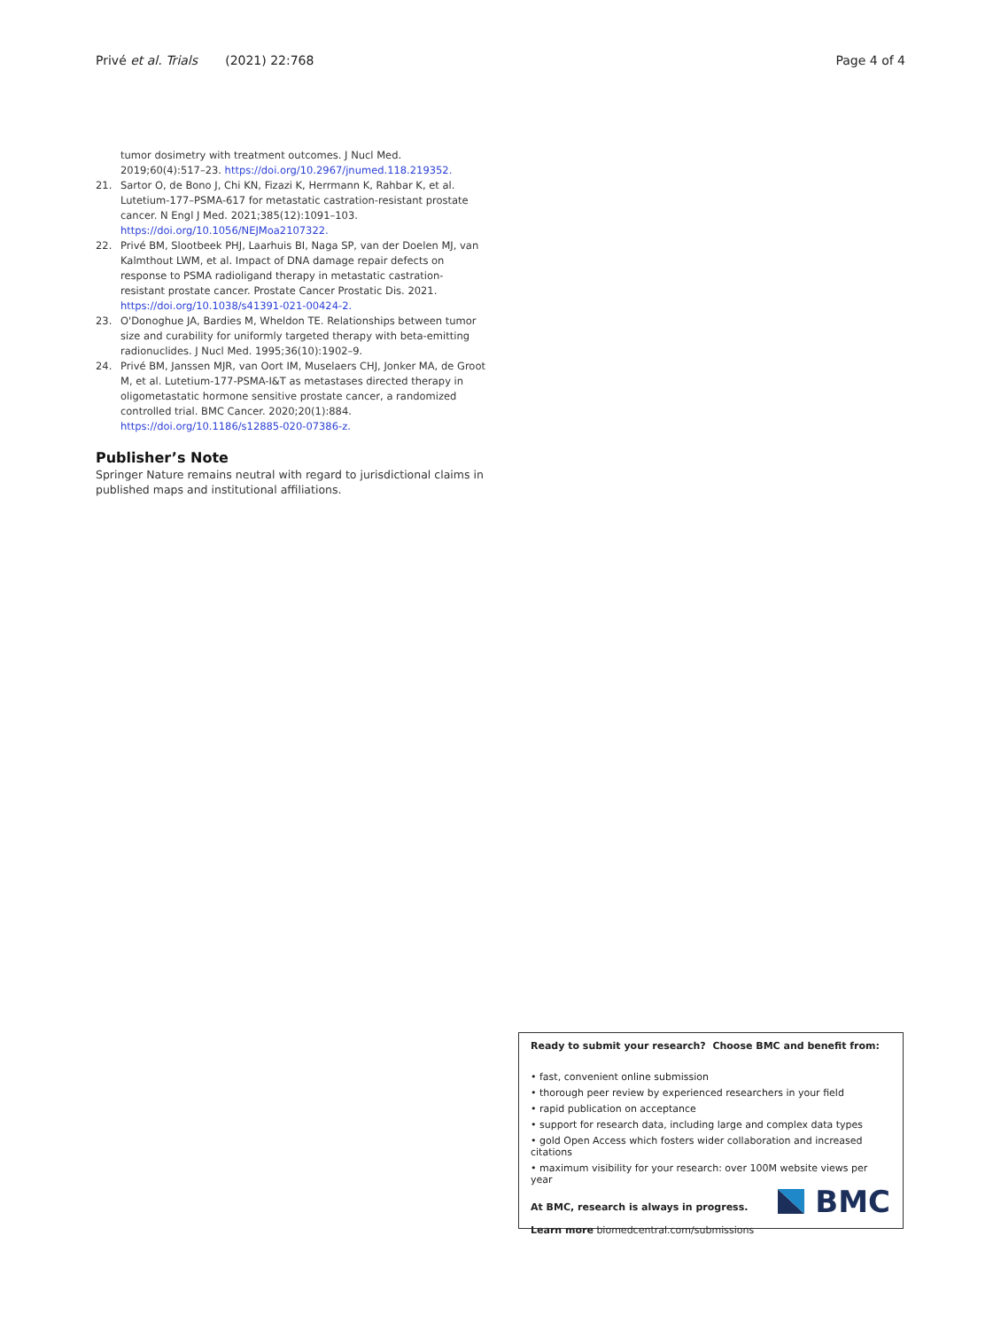Privé et al. Trials (2021) 22:768 Page 4 of 4
tumor dosimetry with treatment outcomes. J Nucl Med. 2019;60(4):517–23. https://doi.org/10.2967/jnumed.118.219352.
21. Sartor O, de Bono J, Chi KN, Fizazi K, Herrmann K, Rahbar K, et al. Lutetium-177–PSMA-617 for metastatic castration-resistant prostate cancer. N Engl J Med. 2021;385(12):1091–103. https://doi.org/10.1056/NEJMoa2107322.
22. Privé BM, Slootbeek PHJ, Laarhuis BI, Naga SP, van der Doelen MJ, van Kalmthout LWM, et al. Impact of DNA damage repair defects on response to PSMA radioligand therapy in metastatic castration-resistant prostate cancer. Prostate Cancer Prostatic Dis. 2021. https://doi.org/10.1038/s41391-021-00424-2.
23. O'Donoghue JA, Bardies M, Wheldon TE. Relationships between tumor size and curability for uniformly targeted therapy with beta-emitting radionuclides. J Nucl Med. 1995;36(10):1902–9.
24. Privé BM, Janssen MJR, van Oort IM, Muselaers CHJ, Jonker MA, de Groot M, et al. Lutetium-177-PSMA-I&T as metastases directed therapy in oligometastatic hormone sensitive prostate cancer, a randomized controlled trial. BMC Cancer. 2020;20(1):884. https://doi.org/10.1186/s12885-020-07386-z.
Publisher’s Note
Springer Nature remains neutral with regard to jurisdictional claims in published maps and institutional affiliations.
Ready to submit your research? Choose BMC and benefit from:
• fast, convenient online submission
• thorough peer review by experienced researchers in your field
• rapid publication on acceptance
• support for research data, including large and complex data types
• gold Open Access which fosters wider collaboration and increased citations
• maximum visibility for your research: over 100M website views per year
At BMC, research is always in progress.
Learn more biomedcentral.com/submissions
BMC